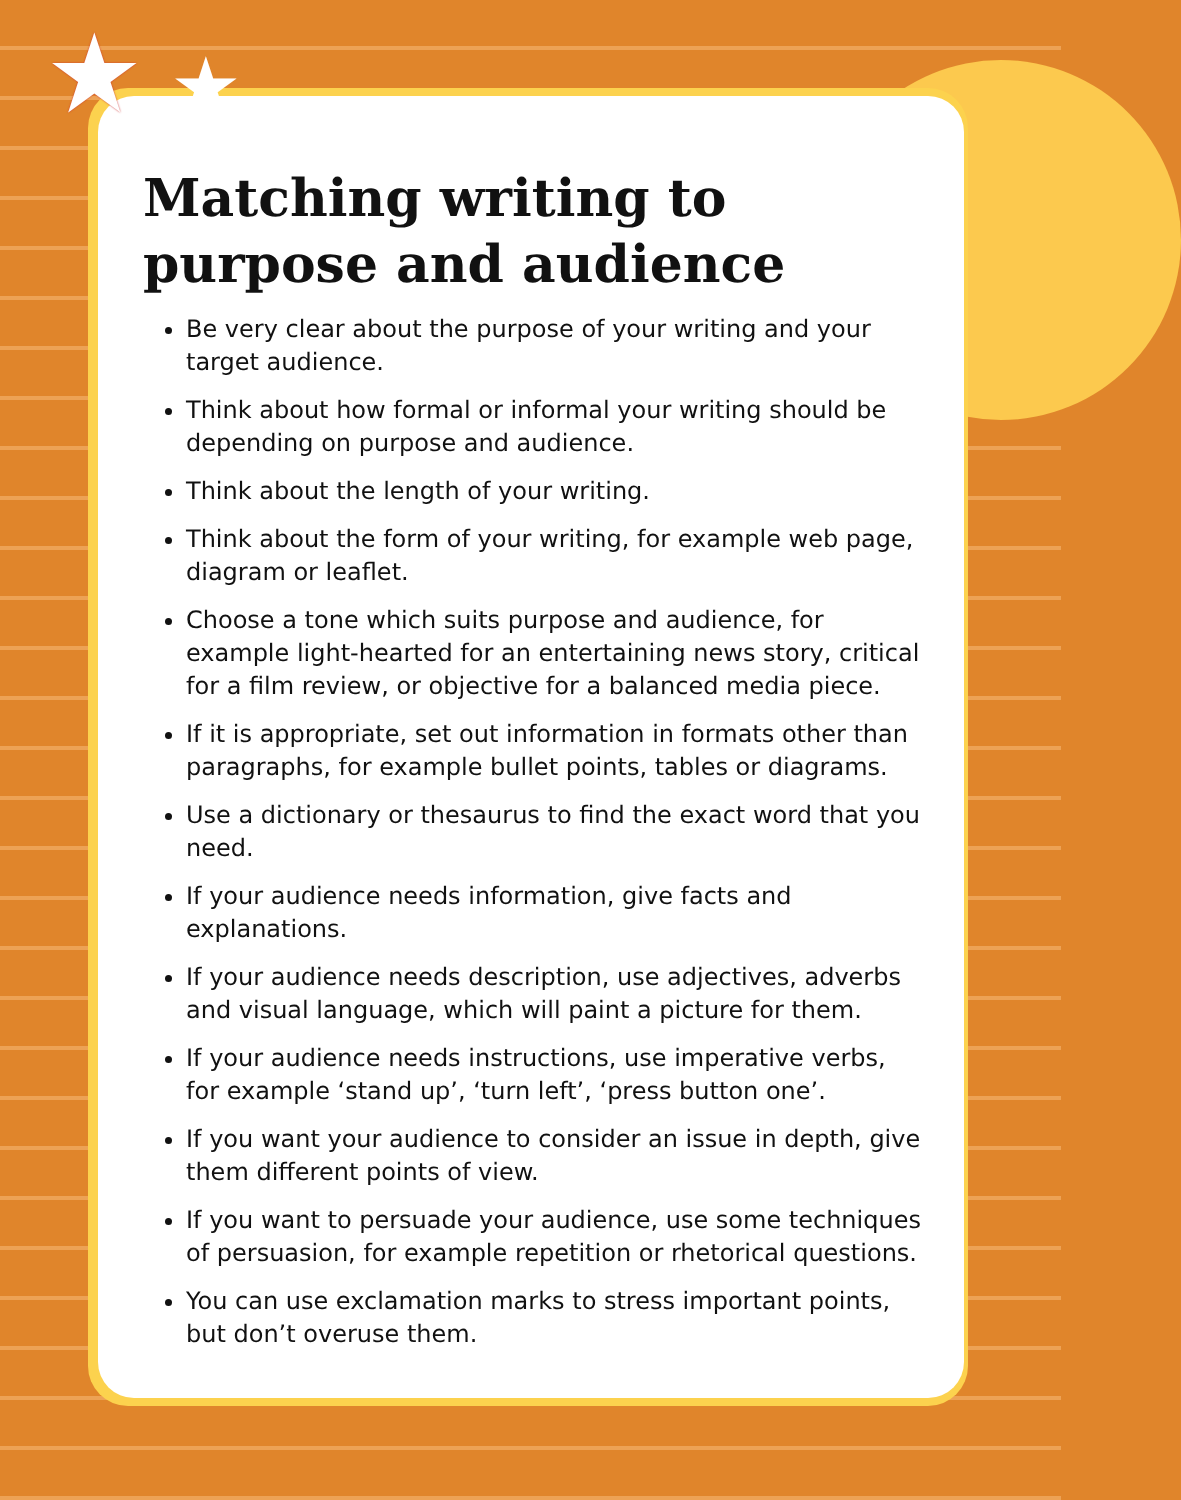★ ★
Matching writing to purpose and audience
Be very clear about the purpose of your writing and your target audience.
Think about how formal or informal your writing should be depending on purpose and audience.
Think about the length of your writing.
Think about the form of your writing, for example web page, diagram or leaflet.
Choose a tone which suits purpose and audience, for example light-hearted for an entertaining news story, critical for a film review, or objective for a balanced media piece.
If it is appropriate, set out information in formats other than paragraphs, for example bullet points, tables or diagrams.
Use a dictionary or thesaurus to find the exact word that you need.
If your audience needs information, give facts and explanations.
If your audience needs description, use adjectives, adverbs and visual language, which will paint a picture for them.
If your audience needs instructions, use imperative verbs, for example ‘stand up’, ‘turn left’, ‘press button one’.
If you want your audience to consider an issue in depth, give them different points of view.
If you want to persuade your audience, use some techniques of persuasion, for example repetition or rhetorical questions.
You can use exclamation marks to stress important points, but don’t overuse them.